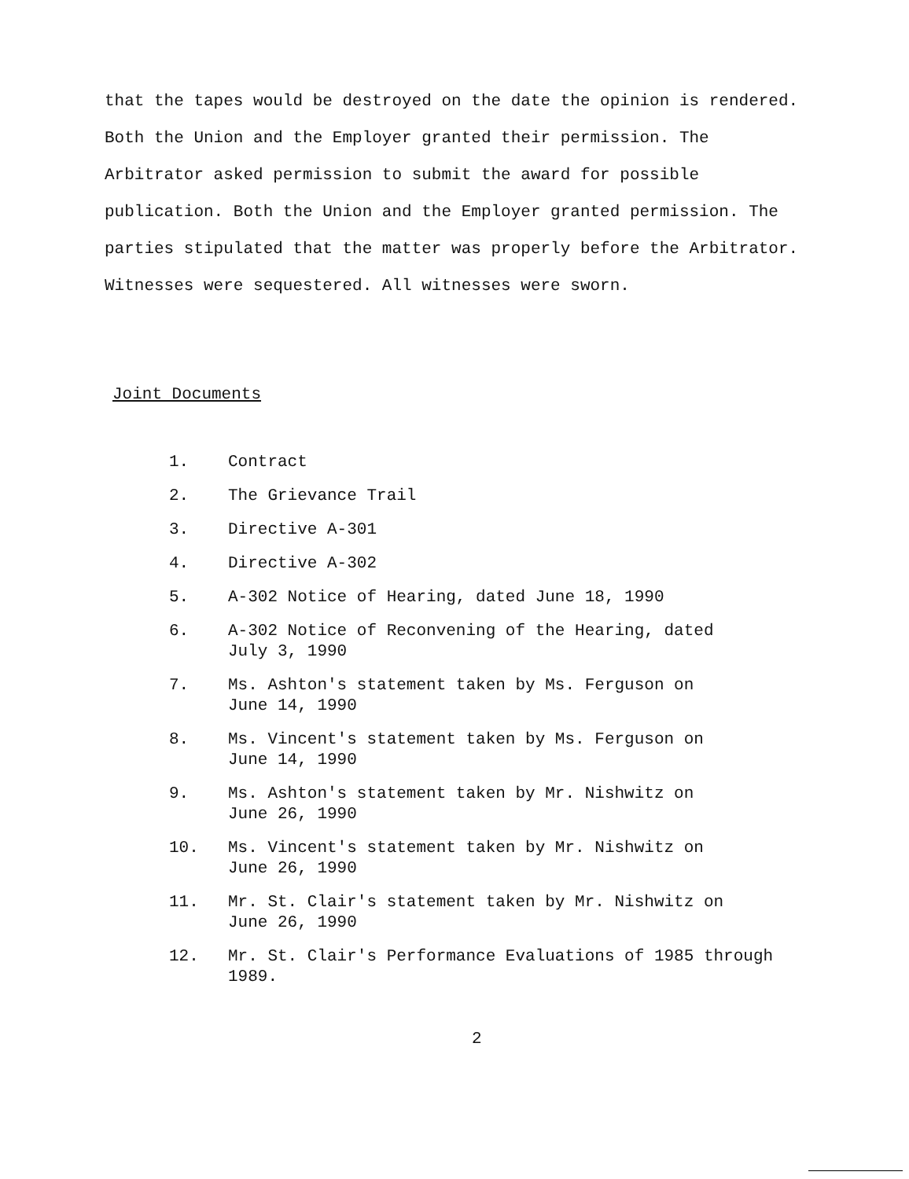that the tapes would be destroyed on the date the opinion is rendered. Both the Union and the Employer granted their permission. The Arbitrator asked permission to submit the award for possible publication. Both the Union and the Employer granted permission. The parties stipulated that the matter was properly before the Arbitrator. Witnesses were sequestered. All witnesses were sworn.
Joint Documents
1. Contract
2. The Grievance Trail
3. Directive A-301
4. Directive A-302
5. A-302 Notice of Hearing, dated June 18, 1990
6. A-302 Notice of Reconvening of the Hearing, dated
July 3, 1990
7. Ms. Ashton's statement taken by Ms. Ferguson on
June 14, 1990
8. Ms. Vincent's statement taken by Ms. Ferguson on
June 14, 1990
9. Ms. Ashton's statement taken by Mr. Nishwitz on
June 26, 1990
10. Ms. Vincent's statement taken by Mr. Nishwitz on
June 26, 1990
11. Mr. St. Clair's statement taken by Mr. Nishwitz on
June 26, 1990
12. Mr. St. Clair's Performance Evaluations of 1985 through
1989.
2